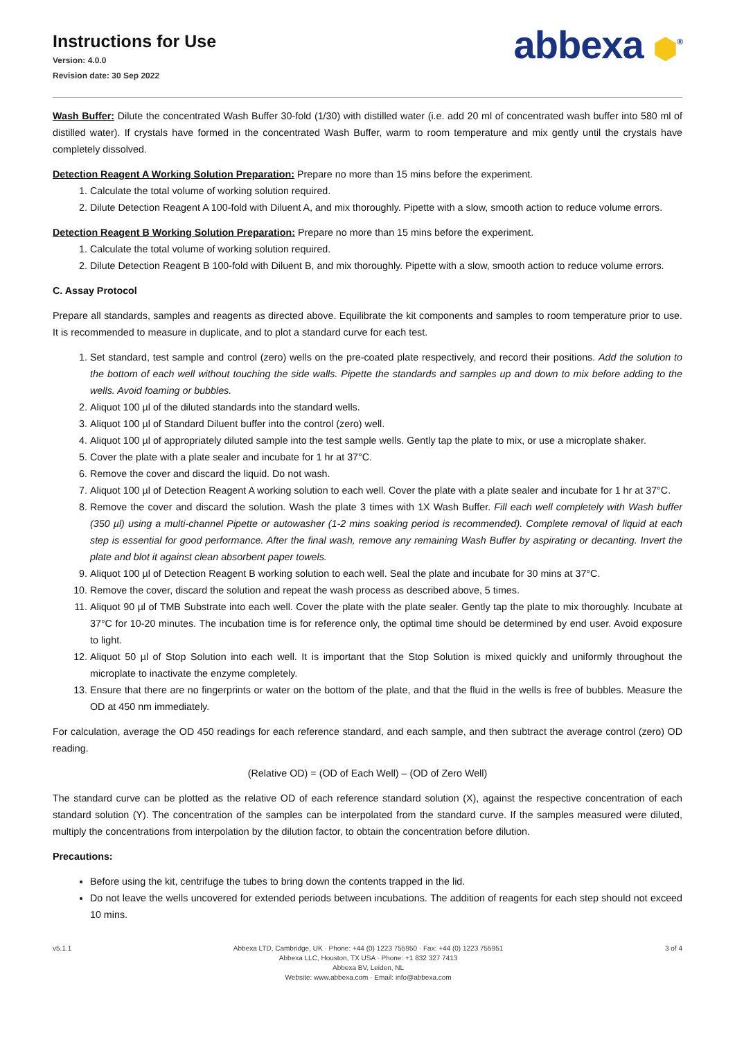Instructions for Use
Version: 4.0.0
Revision date: 30 Sep 2022
abbexa ⬢<sup>®</sup>
Wash Buffer: Dilute the concentrated Wash Buffer 30-fold (1/30) with distilled water (i.e. add 20 ml of concentrated wash buffer into 580 ml of distilled water). If crystals have formed in the concentrated Wash Buffer, warm to room temperature and mix gently until the crystals have completely dissolved.
Detection Reagent A Working Solution Preparation: Prepare no more than 15 mins before the experiment.
1. Calculate the total volume of working solution required.
2. Dilute Detection Reagent A 100-fold with Diluent A, and mix thoroughly. Pipette with a slow, smooth action to reduce volume errors.
Detection Reagent B Working Solution Preparation: Prepare no more than 15 mins before the experiment.
1. Calculate the total volume of working solution required.
2. Dilute Detection Reagent B 100-fold with Diluent B, and mix thoroughly. Pipette with a slow, smooth action to reduce volume errors.
C. Assay Protocol
Prepare all standards, samples and reagents as directed above. Equilibrate the kit components and samples to room temperature prior to use. It is recommended to measure in duplicate, and to plot a standard curve for each test.
1. Set standard, test sample and control (zero) wells on the pre-coated plate respectively, and record their positions. Add the solution to the bottom of each well without touching the side walls. Pipette the standards and samples up and down to mix before adding to the wells. Avoid foaming or bubbles.
2. Aliquot 100 µl of the diluted standards into the standard wells.
3. Aliquot 100 µl of Standard Diluent buffer into the control (zero) well.
4. Aliquot 100 µl of appropriately diluted sample into the test sample wells. Gently tap the plate to mix, or use a microplate shaker.
5. Cover the plate with a plate sealer and incubate for 1 hr at 37°C.
6. Remove the cover and discard the liquid. Do not wash.
7. Aliquot 100 µl of Detection Reagent A working solution to each well. Cover the plate with a plate sealer and incubate for 1 hr at 37°C.
8. Remove the cover and discard the solution. Wash the plate 3 times with 1X Wash Buffer. Fill each well completely with Wash buffer (350 µl) using a multi-channel Pipette or autowasher (1-2 mins soaking period is recommended). Complete removal of liquid at each step is essential for good performance. After the final wash, remove any remaining Wash Buffer by aspirating or decanting. Invert the plate and blot it against clean absorbent paper towels.
9. Aliquot 100 µl of Detection Reagent B working solution to each well. Seal the plate and incubate for 30 mins at 37°C.
10. Remove the cover, discard the solution and repeat the wash process as described above, 5 times.
11. Aliquot 90 µl of TMB Substrate into each well. Cover the plate with the plate sealer. Gently tap the plate to mix thoroughly. Incubate at 37°C for 10-20 minutes. The incubation time is for reference only, the optimal time should be determined by end user. Avoid exposure to light.
12. Aliquot 50 µl of Stop Solution into each well. It is important that the Stop Solution is mixed quickly and uniformly throughout the microplate to inactivate the enzyme completely.
13. Ensure that there are no fingerprints or water on the bottom of the plate, and that the fluid in the wells is free of bubbles. Measure the OD at 450 nm immediately.
For calculation, average the OD 450 readings for each reference standard, and each sample, and then subtract the average control (zero) OD reading.
(Relative OD) = (OD of Each Well) – (OD of Zero Well)
The standard curve can be plotted as the relative OD of each reference standard solution (X), against the respective concentration of each standard solution (Y). The concentration of the samples can be interpolated from the standard curve. If the samples measured were diluted, multiply the concentrations from interpolation by the dilution factor, to obtain the concentration before dilution.
Precautions:
Before using the kit, centrifuge the tubes to bring down the contents trapped in the lid.
Do not leave the wells uncovered for extended periods between incubations. The addition of reagents for each step should not exceed 10 mins.
v5.1.1 Abbexa LTD, Cambridge, UK · Phone: +44 (0) 1223 755950 · Fax: +44 (0) 1223 755951
Abbexa LLC, Houston, TX USA · Phone: +1 832 327 7413
Abbexa BV, Leiden, NL
Website: www.abbexa.com · Email: info@abbexa.com
3 of 4